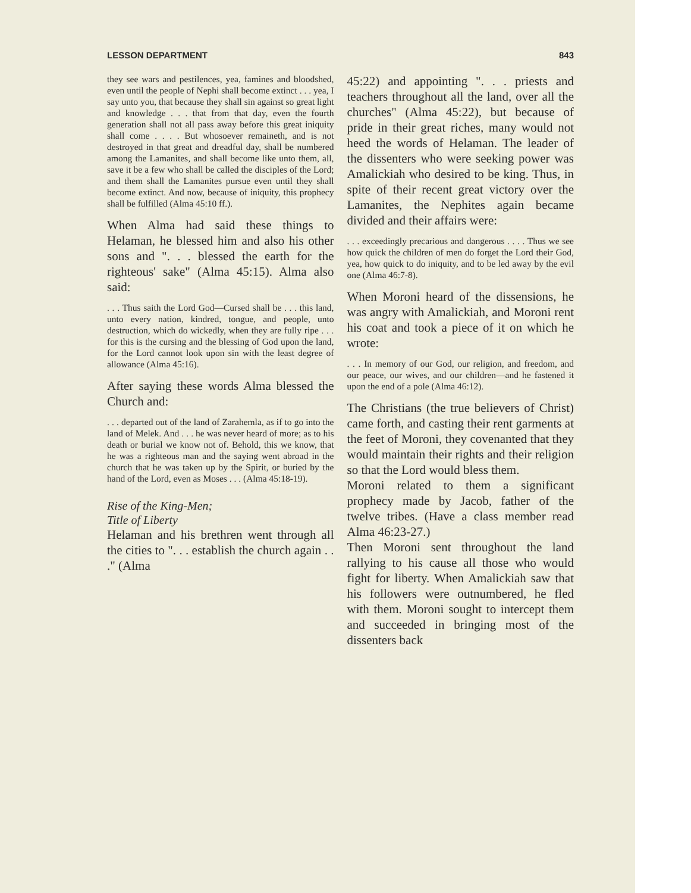LESSON DEPARTMENT 843
they see wars and pestilences, yea, famines and bloodshed, even until the people of Nephi shall become extinct . . . yea, I say unto you, that because they shall sin against so great light and knowledge . . . that from that day, even the fourth generation shall not all pass away before this great iniquity shall come . . . . But whosoever remaineth, and is not destroyed in that great and dreadful day, shall be numbered among the Lamanites, and shall become like unto them, all, save it be a few who shall be called the disciples of the Lord; and them shall the Lamanites pursue even until they shall become extinct. And now, because of iniquity, this prophecy shall be fulfilled (Alma 45:10 ff.).
When Alma had said these things to Helaman, he blessed him and also his other sons and ". . . blessed the earth for the righteous' sake" (Alma 45:15). Alma also said:
. . . Thus saith the Lord God—Cursed shall be . . . this land, unto every nation, kindred, tongue, and people, unto destruction, which do wickedly, when they are fully ripe . . . for this is the cursing and the blessing of God upon the land, for the Lord cannot look upon sin with the least degree of allowance (Alma 45:16).
After saying these words Alma blessed the Church and:
. . . departed out of the land of Zarahemla, as if to go into the land of Melek. And . . . he was never heard of more; as to his death or burial we know not of. Behold, this we know, that he was a righteous man and the saying went abroad in the church that he was taken up by the Spirit, or buried by the hand of the Lord, even as Moses . . . (Alma 45:18-19).
Rise of the King-Men;
Title of Liberty
Helaman and his brethren went through all the cities to ". . . establish the church again . . ." (Alma
45:22) and appointing ". . . priests and teachers throughout all the land, over all the churches" (Alma 45:22), but because of pride in their great riches, many would not heed the words of Helaman. The leader of the dissenters who were seeking power was Amalickiah who desired to be king. Thus, in spite of their recent great victory over the Lamanites, the Nephites again became divided and their affairs were:
. . . exceedingly precarious and dangerous . . . . Thus we see how quick the children of men do forget the Lord their God, yea, how quick to do iniquity, and to be led away by the evil one (Alma 46:7-8).
When Moroni heard of the dissensions, he was angry with Amalickiah, and Moroni rent his coat and took a piece of it on which he wrote:
. . . In memory of our God, our religion, and freedom, and our peace, our wives, and our children—and he fastened it upon the end of a pole (Alma 46:12).
The Christians (the true believers of Christ) came forth, and casting their rent garments at the feet of Moroni, they covenanted that they would maintain their rights and their religion so that the Lord would bless them.
Moroni related to them a significant prophecy made by Jacob, father of the twelve tribes. (Have a class member read Alma 46:23-27.)
Then Moroni sent throughout the land rallying to his cause all those who would fight for liberty. When Amalickiah saw that his followers were outnumbered, he fled with them. Moroni sought to intercept them and succeeded in bringing most of the dissenters back